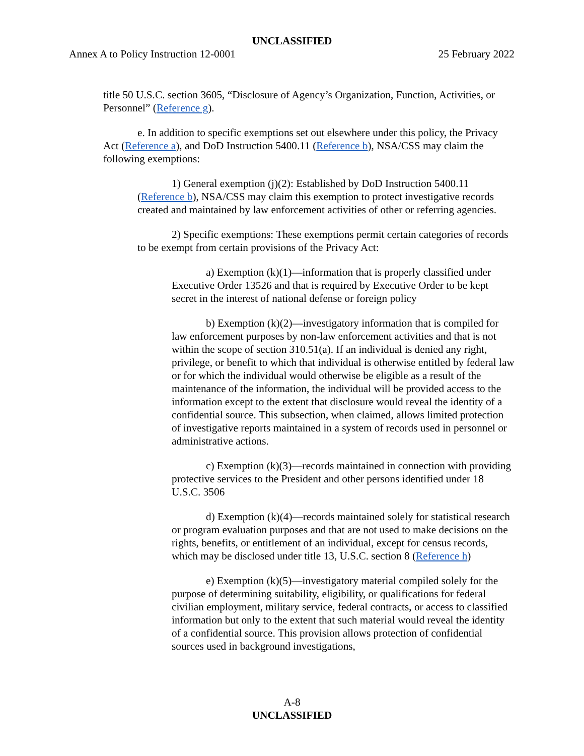UNCLASSIFIED
Annex A to Policy Instruction 12-0001 25 February 2022
title 50 U.S.C. section 3605, “Disclosure of Agency’s Organization, Function, Activities, or Personnel” (Reference g).
e. In addition to specific exemptions set out elsewhere under this policy, the Privacy Act (Reference a), and DoD Instruction 5400.11 (Reference b), NSA/CSS may claim the following exemptions:
1) General exemption (j)(2): Established by DoD Instruction 5400.11 (Reference b), NSA/CSS may claim this exemption to protect investigative records created and maintained by law enforcement activities of other or referring agencies.
2) Specific exemptions: These exemptions permit certain categories of records to be exempt from certain provisions of the Privacy Act:
a) Exemption (k)(1)—information that is properly classified under Executive Order 13526 and that is required by Executive Order to be kept secret in the interest of national defense or foreign policy
b) Exemption (k)(2)—investigatory information that is compiled for law enforcement purposes by non-law enforcement activities and that is not within the scope of section 310.51(a). If an individual is denied any right, privilege, or benefit to which that individual is otherwise entitled by federal law or for which the individual would otherwise be eligible as a result of the maintenance of the information, the individual will be provided access to the information except to the extent that disclosure would reveal the identity of a confidential source. This subsection, when claimed, allows limited protection of investigative reports maintained in a system of records used in personnel or administrative actions.
c) Exemption (k)(3)—records maintained in connection with providing protective services to the President and other persons identified under 18 U.S.C. 3506
d) Exemption (k)(4)—records maintained solely for statistical research or program evaluation purposes and that are not used to make decisions on the rights, benefits, or entitlement of an individual, except for census records, which may be disclosed under title 13, U.S.C. section 8 (Reference h)
e) Exemption (k)(5)—investigatory material compiled solely for the purpose of determining suitability, eligibility, or qualifications for federal civilian employment, military service, federal contracts, or access to classified information but only to the extent that such material would reveal the identity of a confidential source. This provision allows protection of confidential sources used in background investigations,
A-8
UNCLASSIFIED